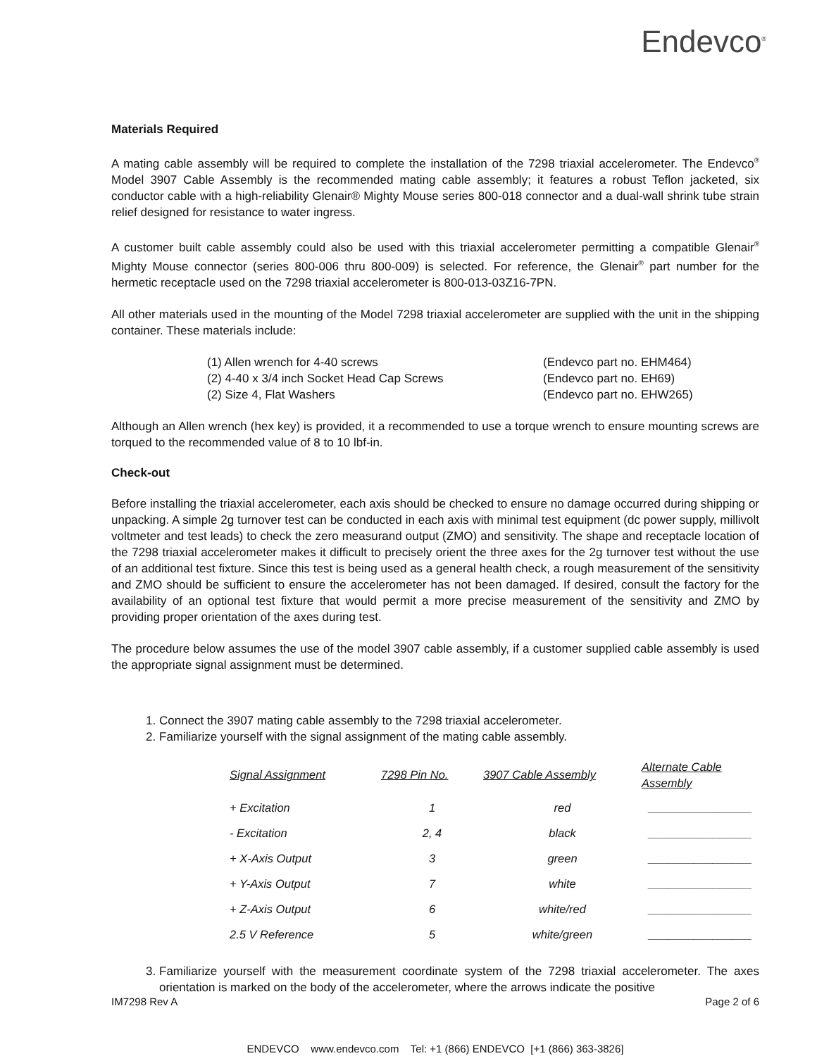Endevco<sup>®</sup>
Materials Required
A mating cable assembly will be required to complete the installation of the 7298 triaxial accelerometer. The Endevco<sup>®</sup> Model 3907 Cable Assembly is the recommended mating cable assembly; it features a robust Teflon jacketed, six conductor cable with a high-reliability Glenair® Mighty Mouse series 800-018 connector and a dual-wall shrink tube strain relief designed for resistance to water ingress.
A customer built cable assembly could also be used with this triaxial accelerometer permitting a compatible Glenair<sup>®</sup> Mighty Mouse connector (series 800-006 thru 800-009) is selected. For reference, the Glenair<sup>®</sup> part number for the hermetic receptacle used on the 7298 triaxial accelerometer is 800-013-03Z16-7PN.
All other materials used in the mounting of the Model 7298 triaxial accelerometer are supplied with the unit in the shipping container. These materials include:
(1) Allen wrench for 4-40 screws (Endevco part no. EHM464)
(2) 4-40 x 3/4 inch Socket Head Cap Screws (Endevco part no. EH69)
(2) Size 4, Flat Washers (Endevco part no. EHW265)
Although an Allen wrench (hex key) is provided, it a recommended to use a torque wrench to ensure mounting screws are torqued to the recommended value of 8 to 10 lbf-in.
Check-out
Before installing the triaxial accelerometer, each axis should be checked to ensure no damage occurred during shipping or unpacking. A simple 2g turnover test can be conducted in each axis with minimal test equipment (dc power supply, millivolt voltmeter and test leads) to check the zero measurand output (ZMO) and sensitivity. The shape and receptacle location of the 7298 triaxial accelerometer makes it difficult to precisely orient the three axes for the 2g turnover test without the use of an additional test fixture. Since this test is being used as a general health check, a rough measurement of the sensitivity and ZMO should be sufficient to ensure the accelerometer has not been damaged. If desired, consult the factory for the availability of an optional test fixture that would permit a more precise measurement of the sensitivity and ZMO by providing proper orientation of the axes during test.
The procedure below assumes the use of the model 3907 cable assembly, if a customer supplied cable assembly is used the appropriate signal assignment must be determined.
1. Connect the 3907 mating cable assembly to the 7298 triaxial accelerometer.
2. Familiarize yourself with the signal assignment of the mating cable assembly.
| Signal Assignment | 7298 Pin No. | 3907 Cable Assembly | Alternate Cable Assembly |
| --- | --- | --- | --- |
| + Excitation | 1 | red | ________________ |
| - Excitation | 2, 4 | black | ________________ |
| + X-Axis Output | 3 | green | ________________ |
| + Y-Axis Output | 7 | white | ________________ |
| + Z-Axis Output | 6 | white/red | ________________ |
| 2.5 V Reference | 5 | white/green | ________________ |
3. Familiarize yourself with the measurement coordinate system of the 7298 triaxial accelerometer. The axes orientation is marked on the body of the accelerometer, where the arrows indicate the positive
IM7298 Rev A Page 2 of 6
ENDEVCO www.endevco.com Tel: +1 (866) ENDEVCO [+1 (866) 363-3826]